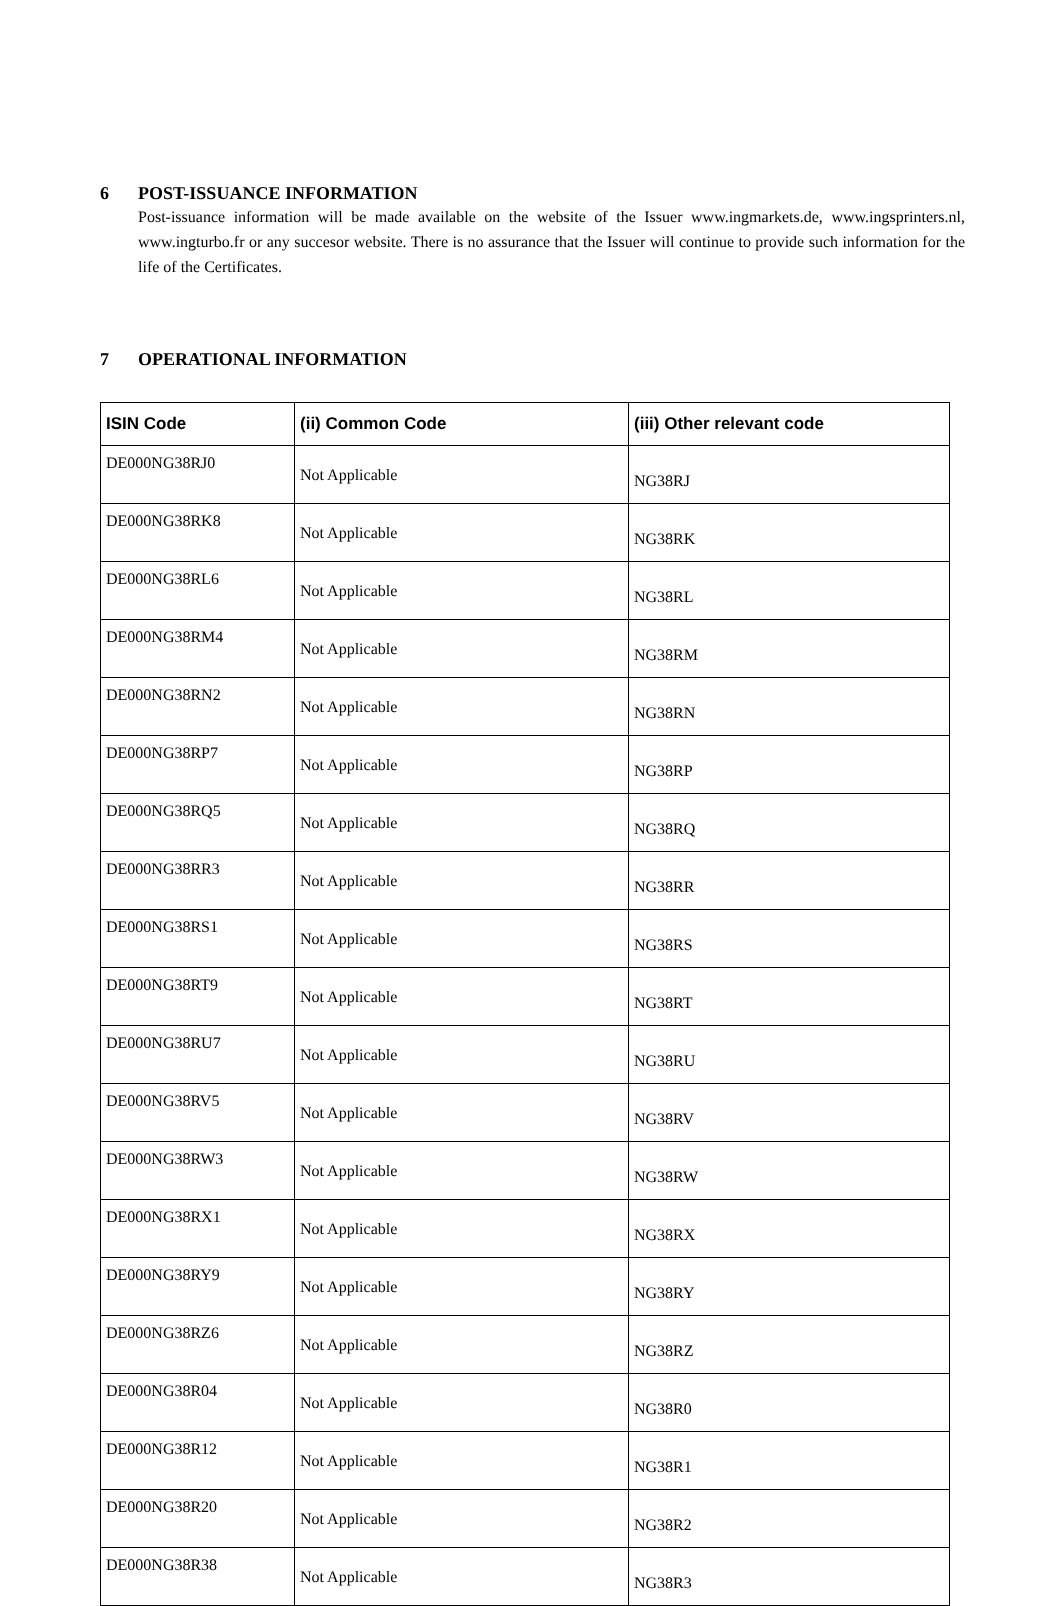6 POST-ISSUANCE INFORMATION
Post-issuance information will be made available on the website of the Issuer www.ingmarkets.de, www.ingsprinters.nl, www.ingturbo.fr or any succesor website. There is no assurance that the Issuer will continue to provide such information for the life of the Certificates.
7 OPERATIONAL INFORMATION
| ISIN Code | (ii) Common Code | (iii) Other relevant code |
| --- | --- | --- |
| DE000NG38RJ0 | Not Applicable | NG38RJ |
| DE000NG38RK8 | Not Applicable | NG38RK |
| DE000NG38RL6 | Not Applicable | NG38RL |
| DE000NG38RM4 | Not Applicable | NG38RM |
| DE000NG38RN2 | Not Applicable | NG38RN |
| DE000NG38RP7 | Not Applicable | NG38RP |
| DE000NG38RQ5 | Not Applicable | NG38RQ |
| DE000NG38RR3 | Not Applicable | NG38RR |
| DE000NG38RS1 | Not Applicable | NG38RS |
| DE000NG38RT9 | Not Applicable | NG38RT |
| DE000NG38RU7 | Not Applicable | NG38RU |
| DE000NG38RV5 | Not Applicable | NG38RV |
| DE000NG38RW3 | Not Applicable | NG38RW |
| DE000NG38RX1 | Not Applicable | NG38RX |
| DE000NG38RY9 | Not Applicable | NG38RY |
| DE000NG38RZ6 | Not Applicable | NG38RZ |
| DE000NG38R04 | Not Applicable | NG38R0 |
| DE000NG38R12 | Not Applicable | NG38R1 |
| DE000NG38R20 | Not Applicable | NG38R2 |
| DE000NG38R38 | Not Applicable | NG38R3 |